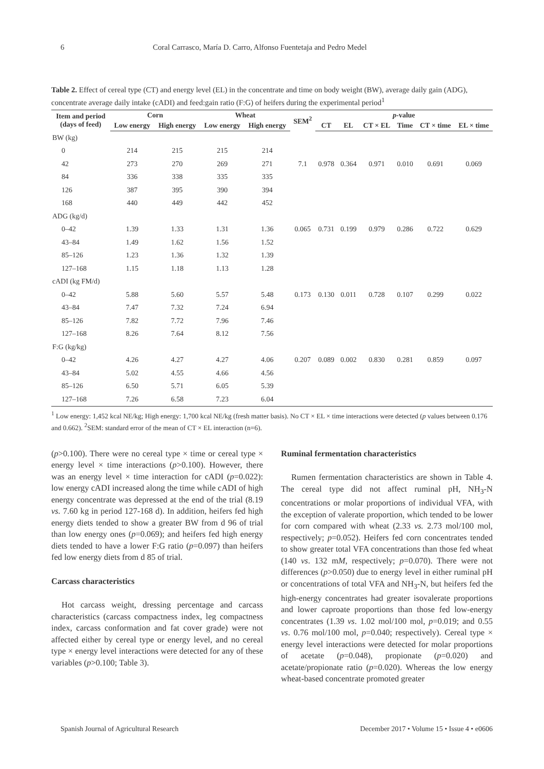6 Coral Carrasco, María D. Carro, Alfonso Fuentetaja and Pedro Medel
Table 2. Effect of cereal type (CT) and energy level (EL) in the concentrate and time on body weight (BW), average daily gain (ADG), concentrate average daily intake (cADI) and feed:gain ratio (F:G) of heifers during the experimental period<sup>1</sup>
| Item and period (days of feed) | Corn | | Wheat | | SEM<sup>2</sup> | p -value | | | | | |
| --- | --- | --- | --- | --- | --- | --- | --- | --- | --- | --- | --- |
| | Low energy | High energy | Low energy | High energy | | CT | EL | CT × EL | Time | CT × time | EL × time |
| BW (kg) | | | | | | | | | | | |
| 0 | 214 | 215 | 215 | 214 | | | | | | | |
| 42 | 273 | 270 | 269 | 271 | 7.1 | 0.978 | 0.364 | 0.971 | 0.010 | 0.691 | 0.069 |
| 84 | 336 | 338 | 335 | 335 | | | | | | | |
| 126 | 387 | 395 | 390 | 394 | | | | | | | |
| 168 | 440 | 449 | 442 | 452 | | | | | | | |
| ADG (kg/d) | | | | | | | | | | | |
| 0–42 | 1.39 | 1.33 | 1.31 | 1.36 | 0.065 | 0.731 | 0.199 | 0.979 | 0.286 | 0.722 | 0.629 |
| 43–84 | 1.49 | 1.62 | 1.56 | 1.52 | | | | | | | |
| 85–126 | 1.23 | 1.36 | 1.32 | 1.39 | | | | | | | |
| 127–168 | 1.15 | 1.18 | 1.13 | 1.28 | | | | | | | |
| cADI (kg FM/d) | | | | | | | | | | | |
| 0–42 | 5.88 | 5.60 | 5.57 | 5.48 | 0.173 | 0.130 | 0.011 | 0.728 | 0.107 | 0.299 | 0.022 |
| 43–84 | 7.47 | 7.32 | 7.24 | 6.94 | | | | | | | |
| 85–126 | 7.82 | 7.72 | 7.96 | 7.46 | | | | | | | |
| 127–168 | 8.26 | 7.64 | 8.12 | 7.56 | | | | | | | |
| F:G (kg/kg) | | | | | | | | | | | |
| 0–42 | 4.26 | 4.27 | 4.27 | 4.06 | 0.207 | 0.089 | 0.002 | 0.830 | 0.281 | 0.859 | 0.097 |
| 43–84 | 5.02 | 4.55 | 4.66 | 4.56 | | | | | | | |
| 85–126 | 6.50 | 5.71 | 6.05 | 5.39 | | | | | | | |
| 127–168 | 7.26 | 6.58 | 7.23 | 6.04 | | | | | | | |
<sup>1</sup> Low energy: 1,452 kcal NE/kg; High energy: 1,700 kcal NE/kg (fresh matter basis). No CT × EL × time interactions were detected (p values between 0.176 and 0.662). <sup>2</sup>SEM: standard error of the mean of CT × EL interaction (n=6).
(p>0.100). There were no cereal type × time or cereal type × energy level × time interactions (p>0.100). However, there was an energy level × time interaction for cADI (p=0.022): low energy cADI increased along the time while cADI of high energy concentrate was depressed at the end of the trial (8.19 vs. 7.60 kg in period 127-168 d). In addition, heifers fed high energy diets tended to show a greater BW from d 96 of trial than low energy ones (p=0.069); and heifers fed high energy diets tended to have a lower F:G ratio (p=0.097) than heifers fed low energy diets from d 85 of trial.
Carcass characteristics
Hot carcass weight, dressing percentage and carcass characteristics (carcass compactness index, leg compactness index, carcass conformation and fat cover grade) were not affected either by cereal type or energy level, and no cereal type × energy level interactions were detected for any of these variables (p>0.100; Table 3).
Ruminal fermentation characteristics
Rumen fermentation characteristics are shown in Table 4. The cereal type did not affect ruminal pH, NH<sub>3</sub>-N concentrations or molar proportions of individual VFA, with the exception of valerate proportion, which tended to be lower for corn compared with wheat (2.33 vs. 2.73 mol/100 mol, respectively; p=0.052). Heifers fed corn concentrates tended to show greater total VFA concentrations than those fed wheat (140 vs. 132 mM, respectively; p=0.070). There were not differences (p>0.050) due to energy level in either ruminal pH or concentrations of total VFA and NH<sub>3</sub>-N, but heifers fed the high-energy concentrates had greater isovalerate proportions and lower caproate proportions than those fed low-energy concentrates (1.39 vs. 1.02 mol/100 mol, p=0.019; and 0.55 vs. 0.76 mol/100 mol, p=0.040; respectively). Cereal type × energy level interactions were detected for molar proportions of acetate (p=0.048), propionate (p=0.020) and acetate/propionate ratio (p=0.020). Whereas the low energy wheat-based concentrate promoted greater
Spanish Journal of Agricultural Research December 2017 • Volume 15 • Issue 4 • e0606